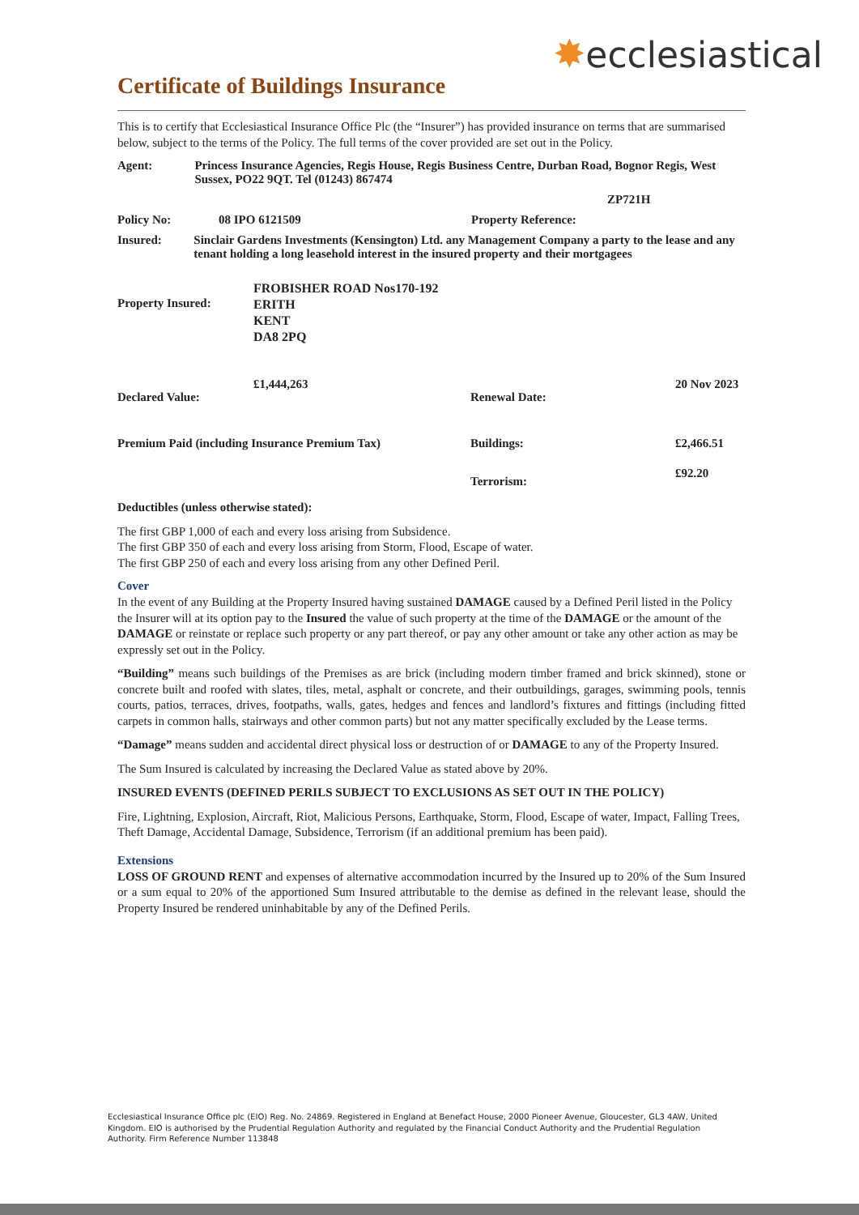✸ecclesiastical
Certificate of Buildings Insurance
This is to certify that Ecclesiastical Insurance Office Plc (the “Insurer”) has provided insurance on terms that are summarised below, subject to the terms of the Policy. The full terms of the cover provided are set out in the Policy.
Agent: Princess Insurance Agencies, Regis House, Regis Business Centre, Durban Road, Bognor Regis, West Sussex, PO22 9QT. Tel (01243) 867474
ZP721H
Policy No: 08 IPO 6121509 Property Reference:
Insured: Sinclair Gardens Investments (Kensington) Ltd. any Management Company a party to the lease and any tenant holding a long leasehold interest in the insured property and their mortgagees
Property Insured:
FROBISHER ROAD Nos170-192
ERITH
KENT
DA8 2PQ
Declared Value:
£1,444,263
Renewal Date:
20 Nov 2023
Premium Paid (including Insurance Premium Tax) Buildings: £2,466.51
Terrorism:
£92.20
Deductibles (unless otherwise stated):
The first GBP 1,000 of each and every loss arising from Subsidence.
The first GBP 350 of each and every loss arising from Storm, Flood, Escape of water.
The first GBP 250 of each and every loss arising from any other Defined Peril.
Cover
In the event of any Building at the Property Insured having sustained DAMAGE caused by a Defined Peril listed in the Policy the Insurer will at its option pay to the Insured the value of such property at the time of the DAMAGE or the amount of the DAMAGE or reinstate or replace such property or any part thereof, or pay any other amount or take any other action as may be expressly set out in the Policy.
“Building” means such buildings of the Premises as are brick (including modern timber framed and brick skinned), stone or concrete built and roofed with slates, tiles, metal, asphalt or concrete, and their outbuildings, garages, swimming pools, tennis courts, patios, terraces, drives, footpaths, walls, gates, hedges and fences and landlord’s fixtures and fittings (including fitted carpets in common halls, stairways and other common parts) but not any matter specifically excluded by the Lease terms.
“Damage” means sudden and accidental direct physical loss or destruction of or DAMAGE to any of the Property Insured.
The Sum Insured is calculated by increasing the Declared Value as stated above by 20%.
INSURED EVENTS (DEFINED PERILS SUBJECT TO EXCLUSIONS AS SET OUT IN THE POLICY)
Fire, Lightning, Explosion, Aircraft, Riot, Malicious Persons, Earthquake, Storm, Flood, Escape of water, Impact, Falling Trees, Theft Damage, Accidental Damage, Subsidence, Terrorism (if an additional premium has been paid).
Extensions
LOSS OF GROUND RENT and expenses of alternative accommodation incurred by the Insured up to 20% of the Sum Insured or a sum equal to 20% of the apportioned Sum Insured attributable to the demise as defined in the relevant lease, should the Property Insured be rendered uninhabitable by any of the Defined Perils.
Ecclesiastical Insurance Office plc (EIO) Reg. No. 24869. Registered in England at Benefact House, 2000 Pioneer Avenue, Gloucester, GL3 4AW, United Kingdom. EIO is authorised by the Prudential Regulation Authority and regulated by the Financial Conduct Authority and the Prudential Regulation Authority. Firm Reference Number 113848